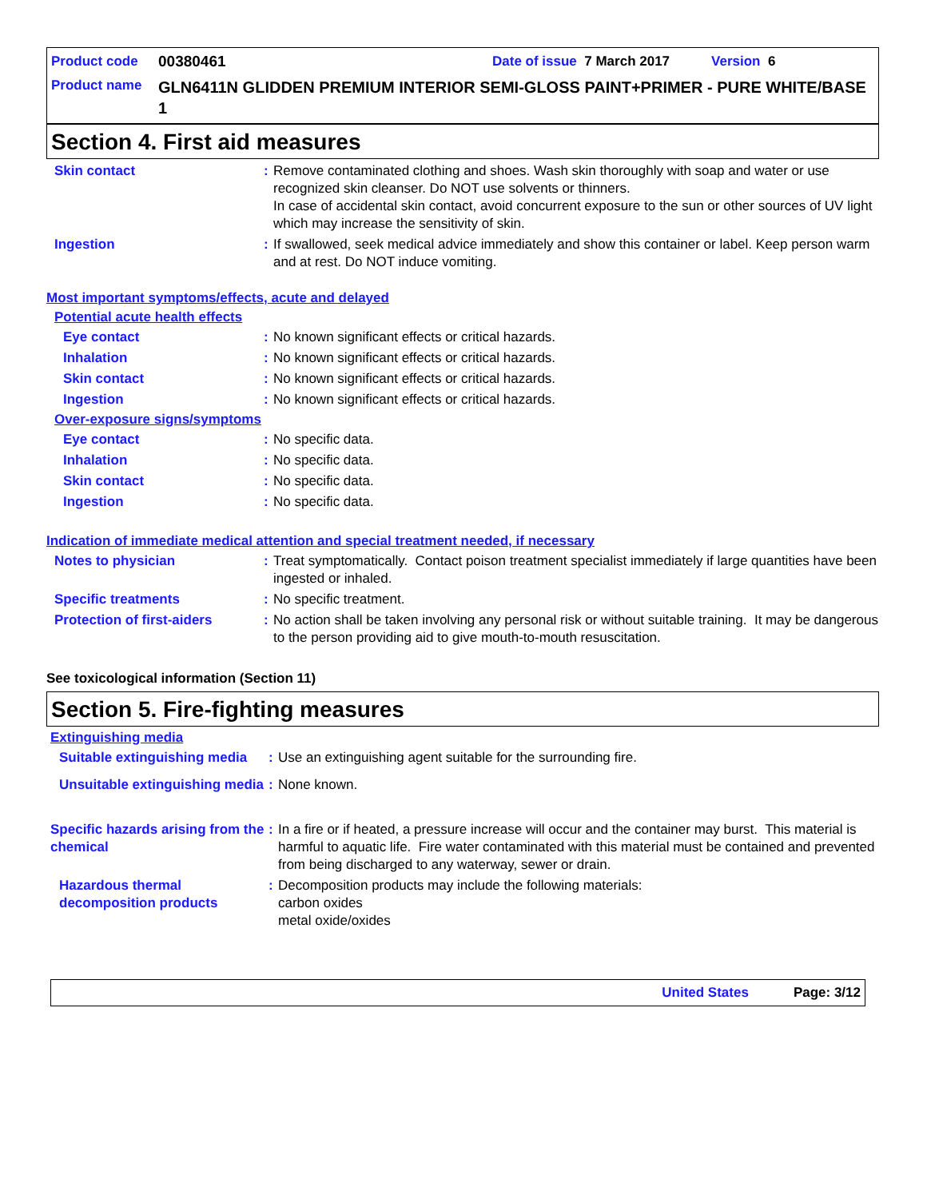Product code 00380461 Date of issue 7 March 2017 Version 6
Product name GLN6411N GLIDDEN PREMIUM INTERIOR SEMI-GLOSS PAINT+PRIMER - PURE WHITE/BASE 1
Section 4. First aid measures
Skin contact: Remove contaminated clothing and shoes. Wash skin thoroughly with soap and water or use recognized skin cleanser. Do NOT use solvents or thinners.
In case of accidental skin contact, avoid concurrent exposure to the sun or other sources of UV light which may increase the sensitivity of skin.
Ingestion: If swallowed, seek medical advice immediately and show this container or label. Keep person warm and at rest. Do NOT induce vomiting.
Most important symptoms/effects, acute and delayed
Potential acute health effects
Eye contact: No known significant effects or critical hazards.
Inhalation: No known significant effects or critical hazards.
Skin contact: No known significant effects or critical hazards.
Ingestion: No known significant effects or critical hazards.
Over-exposure signs/symptoms
Eye contact: No specific data.
Inhalation: No specific data.
Skin contact: No specific data.
Ingestion: No specific data.
Indication of immediate medical attention and special treatment needed, if necessary
Notes to physician: Treat symptomatically. Contact poison treatment specialist immediately if large quantities have been ingested or inhaled.
Specific treatments: No specific treatment.
Protection of first-aiders: No action shall be taken involving any personal risk or without suitable training. It may be dangerous to the person providing aid to give mouth-to-mouth resuscitation.
See toxicological information (Section 11)
Section 5. Fire-fighting measures
Extinguishing media
Suitable extinguishing media: Use an extinguishing agent suitable for the surrounding fire.
Unsuitable extinguishing media: None known.
Specific hazards arising from the chemical: In a fire or if heated, a pressure increase will occur and the container may burst. This material is harmful to aquatic life. Fire water contaminated with this material must be contained and prevented from being discharged to any waterway, sewer or drain.
Hazardous thermal decomposition products: Decomposition products may include the following materials:
carbon oxides
metal oxide/oxides
United States Page: 3/12